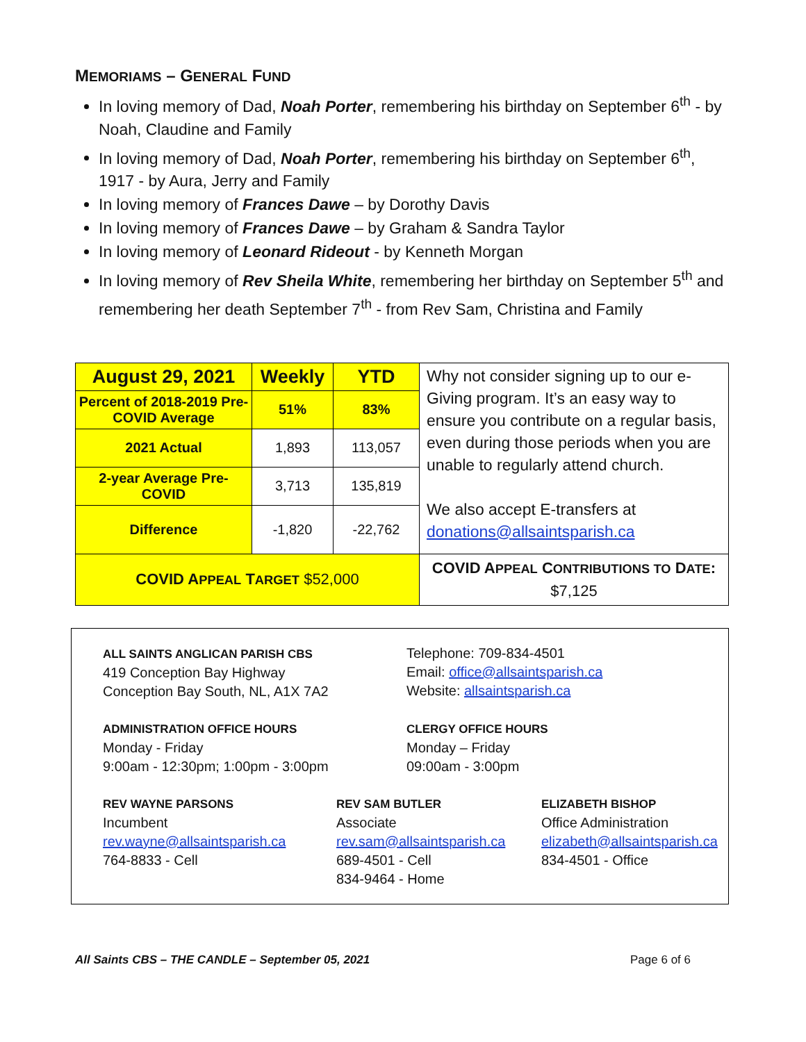MEMORIAMS – GENERAL FUND
In loving memory of Dad, Noah Porter, remembering his birthday on September 6<sup>th</sup> - by Noah, Claudine and Family
In loving memory of Dad, Noah Porter, remembering his birthday on September 6<sup>th</sup>, 1917 - by Aura, Jerry and Family
In loving memory of Frances Dawe – by Dorothy Davis
In loving memory of Frances Dawe – by Graham & Sandra Taylor
In loving memory of Leonard Rideout - by Kenneth Morgan
In loving memory of Rev Sheila White, remembering her birthday on September 5<sup>th</sup> and remembering her death September 7<sup>th</sup> - from Rev Sam, Christina and Family
| August 29, 2021 | Weekly | YTD | Why not consider signing up to our e-Giving program. It’s an easy way to ensure you contribute on a regular basis, even during those periods when you are unable to regularly attend church. We also accept E-transfers at donations@allsaintsparish.ca |
| Percent of 2018-2019 Pre-COVID Average | 51% | 83% | |
| 2021 Actual | 1,893 | 113,057 | |
| 2-year Average Pre-COVID | 3,713 | 135,819 | |
| Difference | -1,820 | -22,762 | |
| COVID A PPEAL T ARGET $52,000 | | | COVID A PPEAL C ONTRIBUTIONS TO D ATE : $7,125 |
ALL SAINTS ANGLICAN PARISH CBS
419 Conception Bay Highway
Conception Bay South, NL, A1X 7A2
Telephone: 709-834-4501
Email: office@allsaintsparish.ca
Website: allsaintsparish.ca
ADMINISTRATION OFFICE HOURS
Monday - Friday
9:00am - 12:30pm; 1:00pm - 3:00pm
CLERGY OFFICE HOURS
Monday – Friday
09:00am - 3:00pm
REV WAYNE PARSONS
Incumbent
rev.wayne@allsaintsparish.ca
764-8833 - Cell
REV SAM BUTLER
Associate
rev.sam@allsaintsparish.ca
689-4501 - Cell
834-9464 - Home
ELIZABETH BISHOP
Office Administration
elizabeth@allsaintsparish.ca
834-4501 - Office
All Saints CBS – THE CANDLE – September 05, 2021 Page 6 of 6